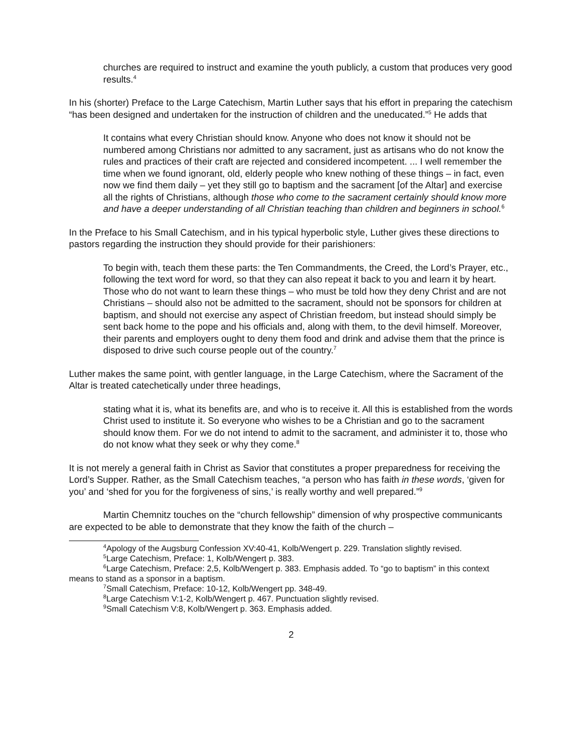churches are required to instruct and examine the youth publicly, a custom that produces very good results.<sup>4</sup>
In his (shorter) Preface to the Large Catechism, Martin Luther says that his effort in preparing the catechism “has been designed and undertaken for the instruction of children and the uneducated.”<sup>5</sup> He adds that
It contains what every Christian should know. Anyone who does not know it should not be numbered among Christians nor admitted to any sacrament, just as artisans who do not know the rules and practices of their craft are rejected and considered incompetent. ... I well remember the time when we found ignorant, old, elderly people who knew nothing of these things – in fact, even now we find them daily – yet they still go to baptism and the sacrament [of the Altar] and exercise all the rights of Christians, although those who come to the sacrament certainly should know more and have a deeper understanding of all Christian teaching than children and beginners in school.<sup>6</sup>
In the Preface to his Small Catechism, and in his typical hyperbolic style, Luther gives these directions to pastors regarding the instruction they should provide for their parishioners:
To begin with, teach them these parts: the Ten Commandments, the Creed, the Lord’s Prayer, etc., following the text word for word, so that they can also repeat it back to you and learn it by heart. Those who do not want to learn these things – who must be told how they deny Christ and are not Christians – should also not be admitted to the sacrament, should not be sponsors for children at baptism, and should not exercise any aspect of Christian freedom, but instead should simply be sent back home to the pope and his officials and, along with them, to the devil himself. Moreover, their parents and employers ought to deny them food and drink and advise them that the prince is disposed to drive such course people out of the country.<sup>7</sup>
Luther makes the same point, with gentler language, in the Large Catechism, where the Sacrament of the Altar is treated catechetically under three headings,
stating what it is, what its benefits are, and who is to receive it. All this is established from the words Christ used to institute it. So everyone who wishes to be a Christian and go to the sacrament should know them. For we do not intend to admit to the sacrament, and administer it to, those who do not know what they seek or why they come.<sup>8</sup>
It is not merely a general faith in Christ as Savior that constitutes a proper preparedness for receiving the Lord’s Supper. Rather, as the Small Catechism teaches, “a person who has faith in these words, ‘given for you’ and ‘shed for you for the forgiveness of sins,’ is really worthy and well prepared.”<sup>9</sup>
Martin Chemnitz touches on the “church fellowship” dimension of why prospective communicants are expected to be able to demonstrate that they know the faith of the church –
<sup>4</sup> Apology of the Augsburg Confession XV:40-41, Kolb/Wengert p. 229. Translation slightly revised.
<sup>5</sup> Large Catechism, Preface: 1, Kolb/Wengert p. 383.
<sup>6</sup> Large Catechism, Preface: 2,5, Kolb/Wengert p. 383. Emphasis added. To “go to baptism” in this context means to stand as a sponsor in a baptism.
<sup>7</sup> Small Catechism, Preface: 10-12, Kolb/Wengert pp. 348-49.
<sup>8</sup> Large Catechism V:1-2, Kolb/Wengert p. 467. Punctuation slightly revised.
<sup>9</sup> Small Catechism V:8, Kolb/Wengert p. 363. Emphasis added.
2